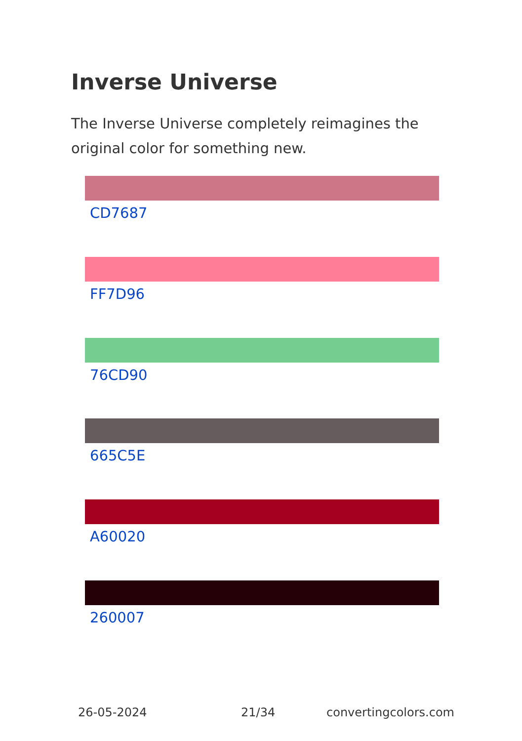Inverse Universe
The Inverse Universe completely reimagines the original color for something new.
CD7687
FF7D96
76CD90
665C5E
A60020
260007
26-05-2024 21/34 convertingcolors.com